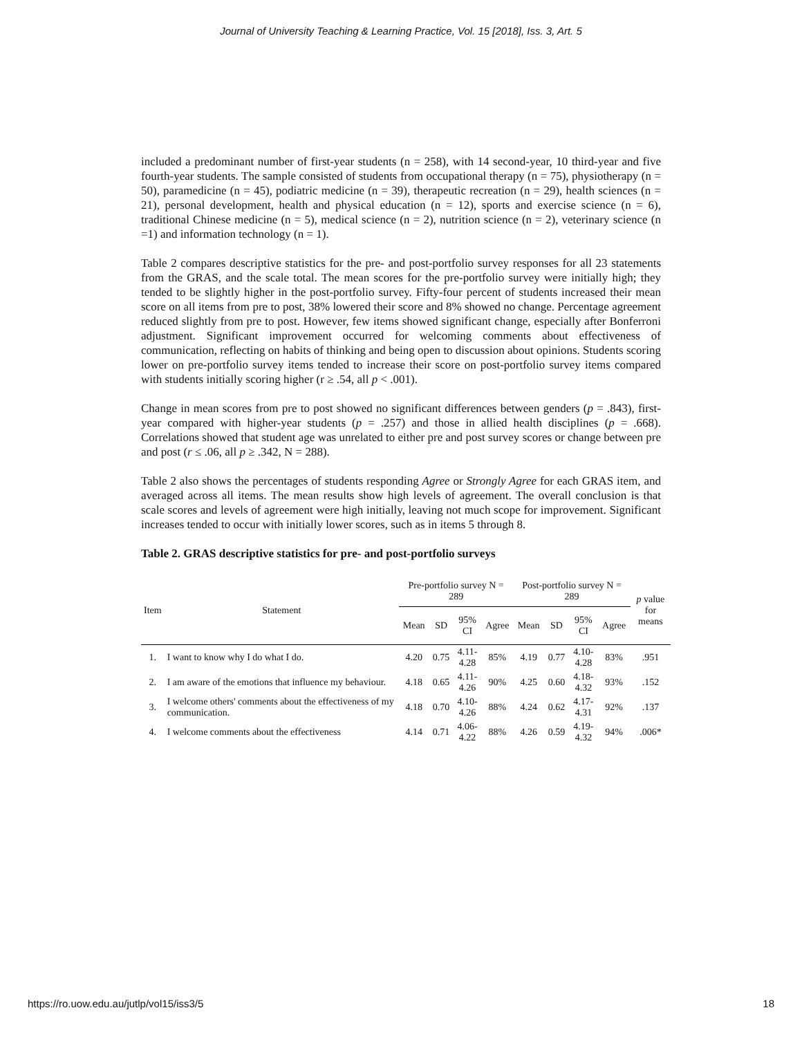Journal of University Teaching & Learning Practice, Vol. 15 [2018], Iss. 3, Art. 5
included a predominant number of first-year students (n = 258), with 14 second-year, 10 third-year and five fourth-year students. The sample consisted of students from occupational therapy (n = 75), physiotherapy (n = 50), paramedicine (n = 45), podiatric medicine (n = 39), therapeutic recreation (n = 29), health sciences (n = 21), personal development, health and physical education (n = 12), sports and exercise science (n = 6), traditional Chinese medicine (n = 5), medical science (n = 2), nutrition science (n = 2), veterinary science (n =1) and information technology (n = 1).
Table 2 compares descriptive statistics for the pre- and post-portfolio survey responses for all 23 statements from the GRAS, and the scale total. The mean scores for the pre-portfolio survey were initially high; they tended to be slightly higher in the post-portfolio survey. Fifty-four percent of students increased their mean score on all items from pre to post, 38% lowered their score and 8% showed no change. Percentage agreement reduced slightly from pre to post. However, few items showed significant change, especially after Bonferroni adjustment. Significant improvement occurred for welcoming comments about effectiveness of communication, reflecting on habits of thinking and being open to discussion about opinions. Students scoring lower on pre-portfolio survey items tended to increase their score on post-portfolio survey items compared with students initially scoring higher (r ≥ .54, all p < .001).
Change in mean scores from pre to post showed no significant differences between genders (p = .843), first-year compared with higher-year students (p = .257) and those in allied health disciplines (p = .668). Correlations showed that student age was unrelated to either pre and post survey scores or change between pre and post (r ≤ .06, all p ≥ .342, N = 288).
Table 2 also shows the percentages of students responding Agree or Strongly Agree for each GRAS item, and averaged across all items. The mean results show high levels of agreement. The overall conclusion is that scale scores and levels of agreement were high initially, leaving not much scope for improvement. Significant increases tended to occur with initially lower scores, such as in items 5 through 8.
Table 2. GRAS descriptive statistics for pre- and post-portfolio surveys
| Item | Statement | Pre-portfolio survey N = 289 | | | | Post-portfolio survey N = 289 | | | | p value for means |
| --- | --- | --- | --- | --- | --- | --- | --- | --- | --- | --- |
| | | Mean | SD | 95% CI | Agree | Mean | SD | 95% CI | Agree | |
| 1. | I want to know why I do what I do. | 4.20 | 0.75 | 4.11- 4.28 | 85% | 4.19 | 0.77 | 4.10- 4.28 | 83% | .951 |
| 2. | I am aware of the emotions that influence my behaviour. | 4.18 | 0.65 | 4.11- 4.26 | 90% | 4.25 | 0.60 | 4.18- 4.32 | 93% | .152 |
| 3. | I welcome others' comments about the effectiveness of my communication. | 4.18 | 0.70 | 4.10- 4.26 | 88% | 4.24 | 0.62 | 4.17- 4.31 | 92% | .137 |
| 4. | I welcome comments about the effectiveness | 4.14 | 0.71 | 4.06- 4.22 | 88% | 4.26 | 0.59 | 4.19- 4.32 | 94% | .006* |
https://ro.uow.edu.au/jutlp/vol15/iss3/5 18